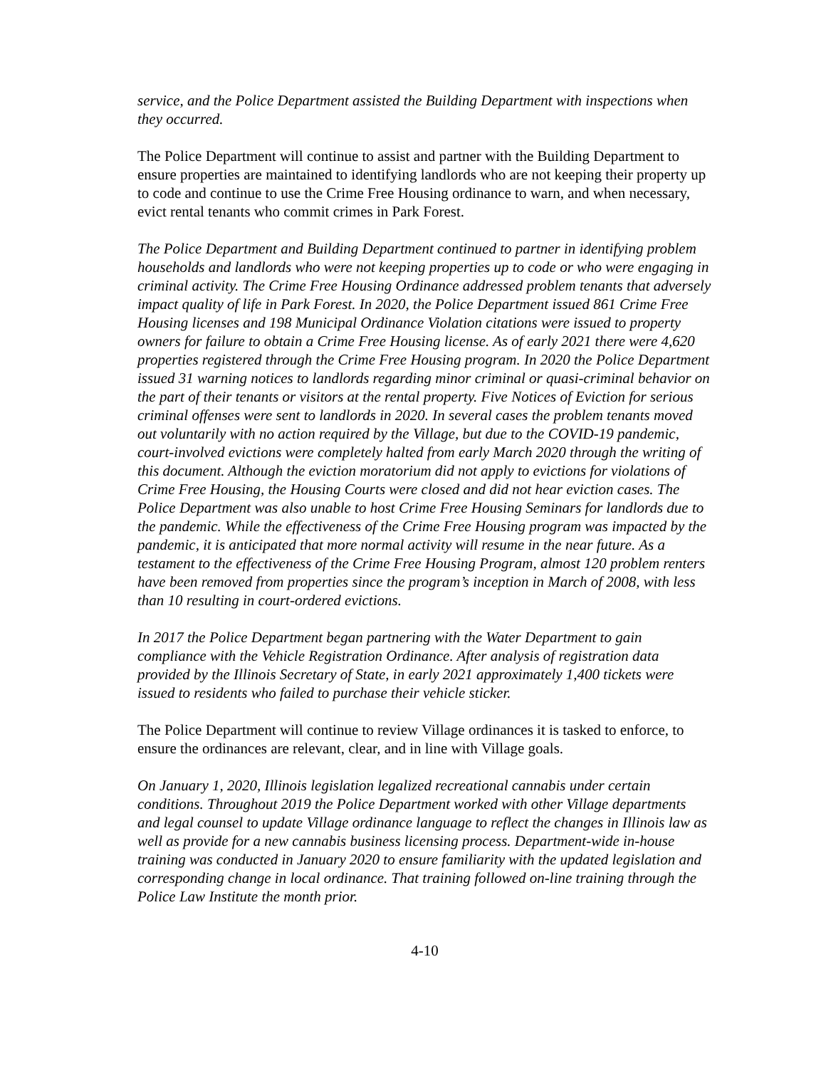service, and the Police Department assisted the Building Department with inspections when they occurred.
The Police Department will continue to assist and partner with the Building Department to ensure properties are maintained to identifying landlords who are not keeping their property up to code and continue to use the Crime Free Housing ordinance to warn, and when necessary, evict rental tenants who commit crimes in Park Forest.
The Police Department and Building Department continued to partner in identifying problem households and landlords who were not keeping properties up to code or who were engaging in criminal activity. The Crime Free Housing Ordinance addressed problem tenants that adversely impact quality of life in Park Forest. In 2020, the Police Department issued 861 Crime Free Housing licenses and 198 Municipal Ordinance Violation citations were issued to property owners for failure to obtain a Crime Free Housing license. As of early 2021 there were 4,620 properties registered through the Crime Free Housing program. In 2020 the Police Department issued 31 warning notices to landlords regarding minor criminal or quasi-criminal behavior on the part of their tenants or visitors at the rental property. Five Notices of Eviction for serious criminal offenses were sent to landlords in 2020. In several cases the problem tenants moved out voluntarily with no action required by the Village, but due to the COVID-19 pandemic, court-involved evictions were completely halted from early March 2020 through the writing of this document. Although the eviction moratorium did not apply to evictions for violations of Crime Free Housing, the Housing Courts were closed and did not hear eviction cases. The Police Department was also unable to host Crime Free Housing Seminars for landlords due to the pandemic. While the effectiveness of the Crime Free Housing program was impacted by the pandemic, it is anticipated that more normal activity will resume in the near future. As a testament to the effectiveness of the Crime Free Housing Program, almost 120 problem renters have been removed from properties since the program’s inception in March of 2008, with less than 10 resulting in court-ordered evictions.
In 2017 the Police Department began partnering with the Water Department to gain compliance with the Vehicle Registration Ordinance. After analysis of registration data provided by the Illinois Secretary of State, in early 2021 approximately 1,400 tickets were issued to residents who failed to purchase their vehicle sticker.
The Police Department will continue to review Village ordinances it is tasked to enforce, to ensure the ordinances are relevant, clear, and in line with Village goals.
On January 1, 2020, Illinois legislation legalized recreational cannabis under certain conditions. Throughout 2019 the Police Department worked with other Village departments and legal counsel to update Village ordinance language to reflect the changes in Illinois law as well as provide for a new cannabis business licensing process. Department-wide in-house training was conducted in January 2020 to ensure familiarity with the updated legislation and corresponding change in local ordinance. That training followed on-line training through the Police Law Institute the month prior.
4-10